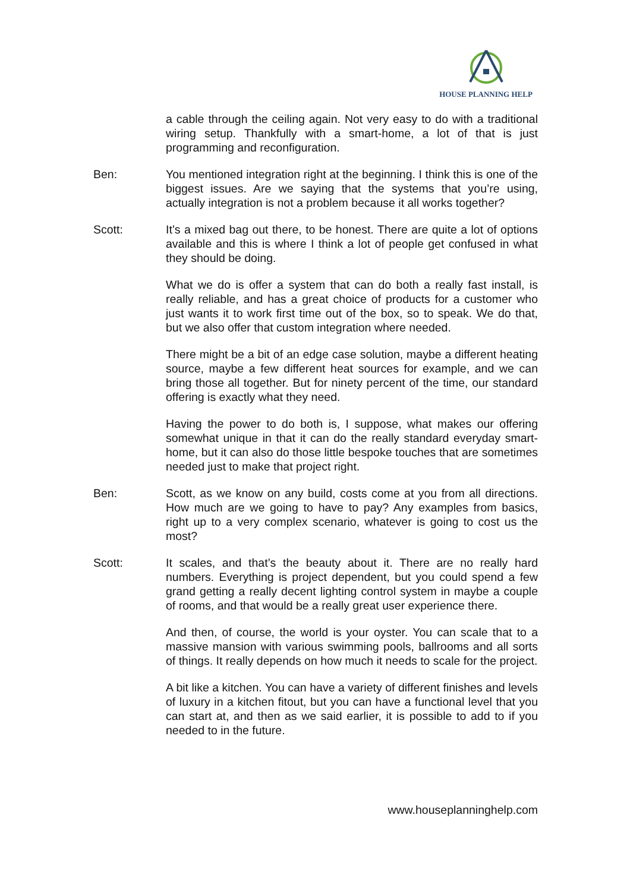HOUSE PLANNING HELP
a cable through the ceiling again. Not very easy to do with a traditional wiring setup. Thankfully with a smart-home, a lot of that is just programming and reconfiguration.
Ben: You mentioned integration right at the beginning. I think this is one of the biggest issues. Are we saying that the systems that you’re using, actually integration is not a problem because it all works together?
Scott: It’s a mixed bag out there, to be honest. There are quite a lot of options available and this is where I think a lot of people get confused in what they should be doing.
What we do is offer a system that can do both a really fast install, is really reliable, and has a great choice of products for a customer who just wants it to work first time out of the box, so to speak. We do that, but we also offer that custom integration where needed.
There might be a bit of an edge case solution, maybe a different heating source, maybe a few different heat sources for example, and we can bring those all together. But for ninety percent of the time, our standard offering is exactly what they need.
Having the power to do both is, I suppose, what makes our offering somewhat unique in that it can do the really standard everyday smart-home, but it can also do those little bespoke touches that are sometimes needed just to make that project right.
Ben: Scott, as we know on any build, costs come at you from all directions. How much are we going to have to pay? Any examples from basics, right up to a very complex scenario, whatever is going to cost us the most?
Scott: It scales, and that’s the beauty about it. There are no really hard numbers. Everything is project dependent, but you could spend a few grand getting a really decent lighting control system in maybe a couple of rooms, and that would be a really great user experience there.
And then, of course, the world is your oyster. You can scale that to a massive mansion with various swimming pools, ballrooms and all sorts of things. It really depends on how much it needs to scale for the project.
A bit like a kitchen. You can have a variety of different finishes and levels of luxury in a kitchen fitout, but you can have a functional level that you can start at, and then as we said earlier, it is possible to add to if you needed to in the future.
www.houseplanninghelp.com